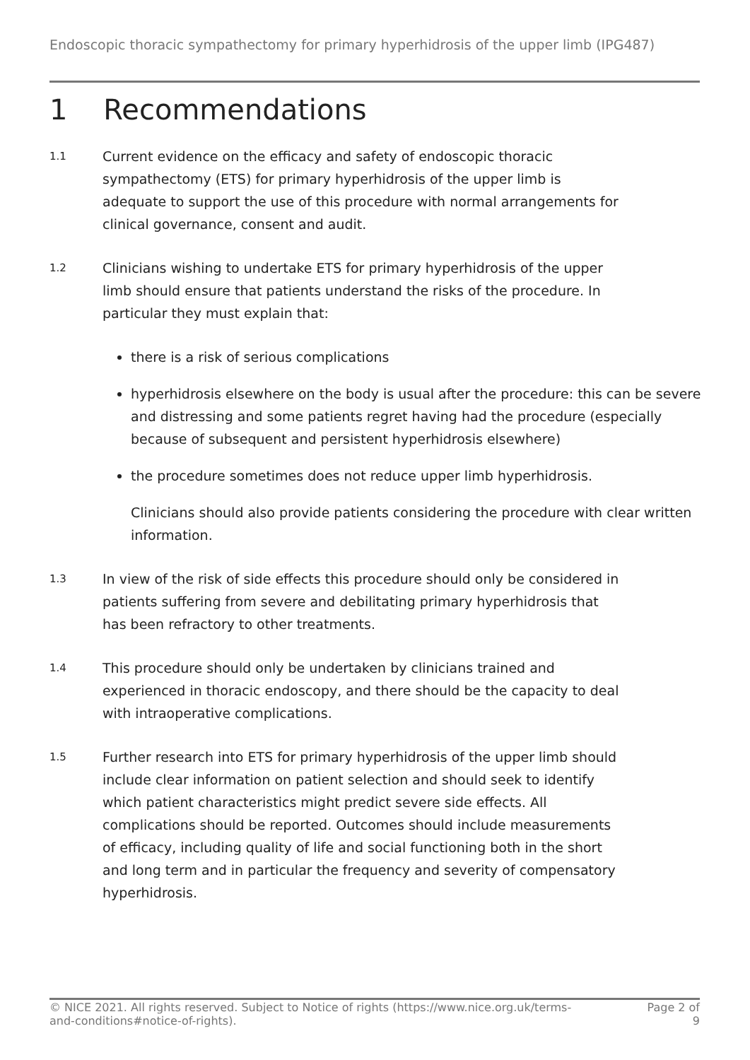Endoscopic thoracic sympathectomy for primary hyperhidrosis of the upper limb (IPG487)
1 Recommendations
1.1
Current evidence on the efficacy and safety of endoscopic thoracic sympathectomy (ETS) for primary hyperhidrosis of the upper limb is adequate to support the use of this procedure with normal arrangements for clinical governance, consent and audit.
1.2
Clinicians wishing to undertake ETS for primary hyperhidrosis of the upper limb should ensure that patients understand the risks of the procedure. In particular they must explain that:
there is a risk of serious complications
hyperhidrosis elsewhere on the body is usual after the procedure: this can be severe and distressing and some patients regret having had the procedure (especially because of subsequent and persistent hyperhidrosis elsewhere)
the procedure sometimes does not reduce upper limb hyperhidrosis.
Clinicians should also provide patients considering the procedure with clear written information.
1.3
In view of the risk of side effects this procedure should only be considered in patients suffering from severe and debilitating primary hyperhidrosis that has been refractory to other treatments.
1.4
This procedure should only be undertaken by clinicians trained and experienced in thoracic endoscopy, and there should be the capacity to deal with intraoperative complications.
1.5
Further research into ETS for primary hyperhidrosis of the upper limb should include clear information on patient selection and should seek to identify which patient characteristics might predict severe side effects. All complications should be reported. Outcomes should include measurements of efficacy, including quality of life and social functioning both in the short and long term and in particular the frequency and severity of compensatory hyperhidrosis.
© NICE 2021. All rights reserved. Subject to Notice of rights (https://www.nice.org.uk/terms-and-conditions#notice-of-rights).
Page 2 of 9